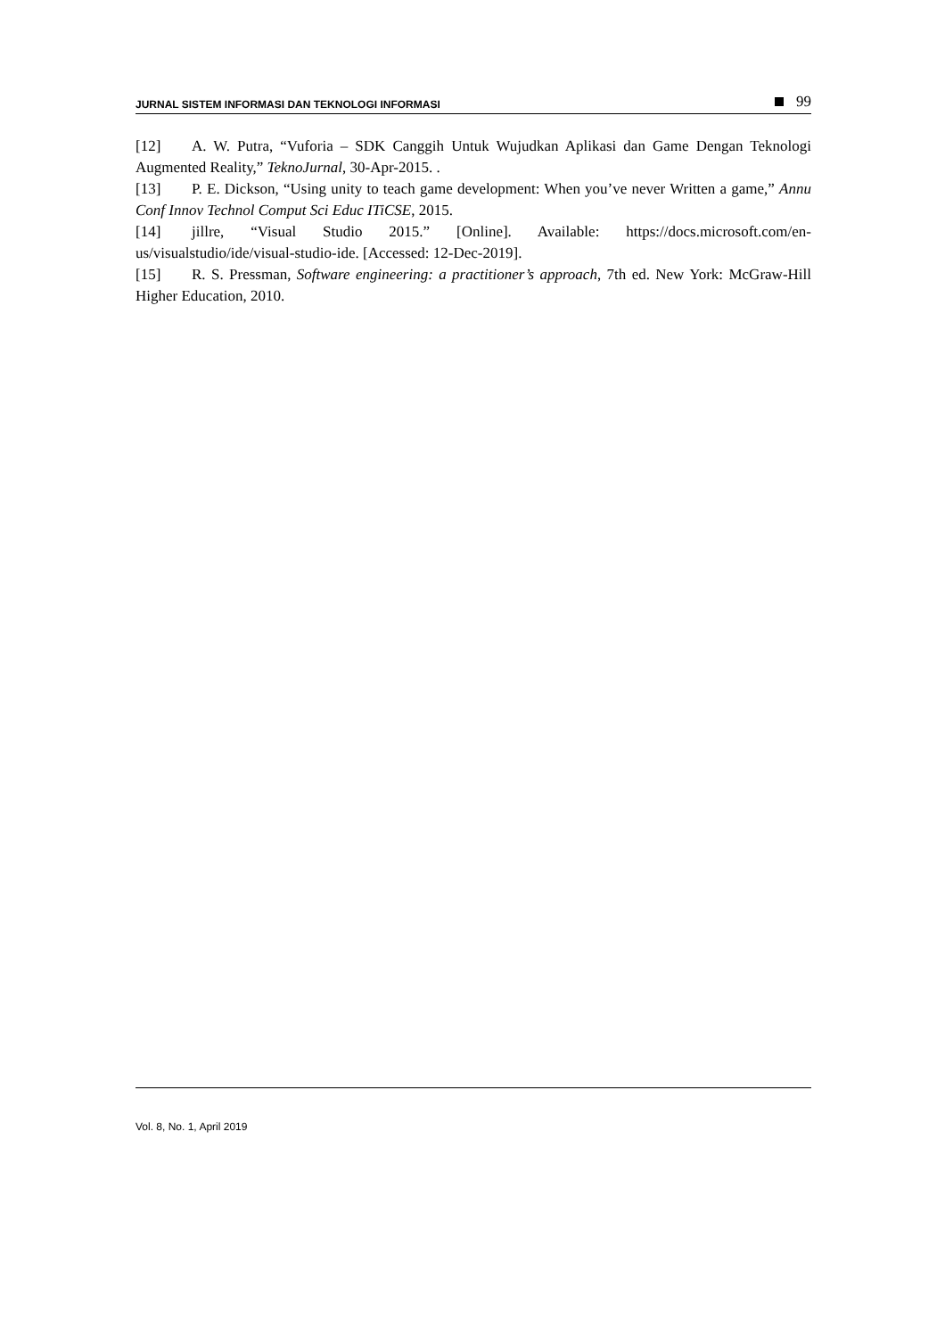JURNAL SISTEM INFORMASI DAN TEKNOLOGI INFORMASI 99
[12] A. W. Putra, “Vuforia – SDK Canggih Untuk Wujudkan Aplikasi dan Game Dengan Teknologi Augmented Reality,” TeknoJurnal, 30-Apr-2015. .
[13] P. E. Dickson, “Using unity to teach game development: When you’ve never Written a game,” Annu Conf Innov Technol Comput Sci Educ ITiCSE, 2015.
[14] jillre, “Visual Studio 2015.” [Online]. Available: https://docs.microsoft.com/en-us/visualstudio/ide/visual-studio-ide. [Accessed: 12-Dec-2019].
[15] R. S. Pressman, Software engineering: a practitioner’s approach, 7th ed. New York: McGraw-Hill Higher Education, 2010.
Vol. 8, No. 1, April 2019